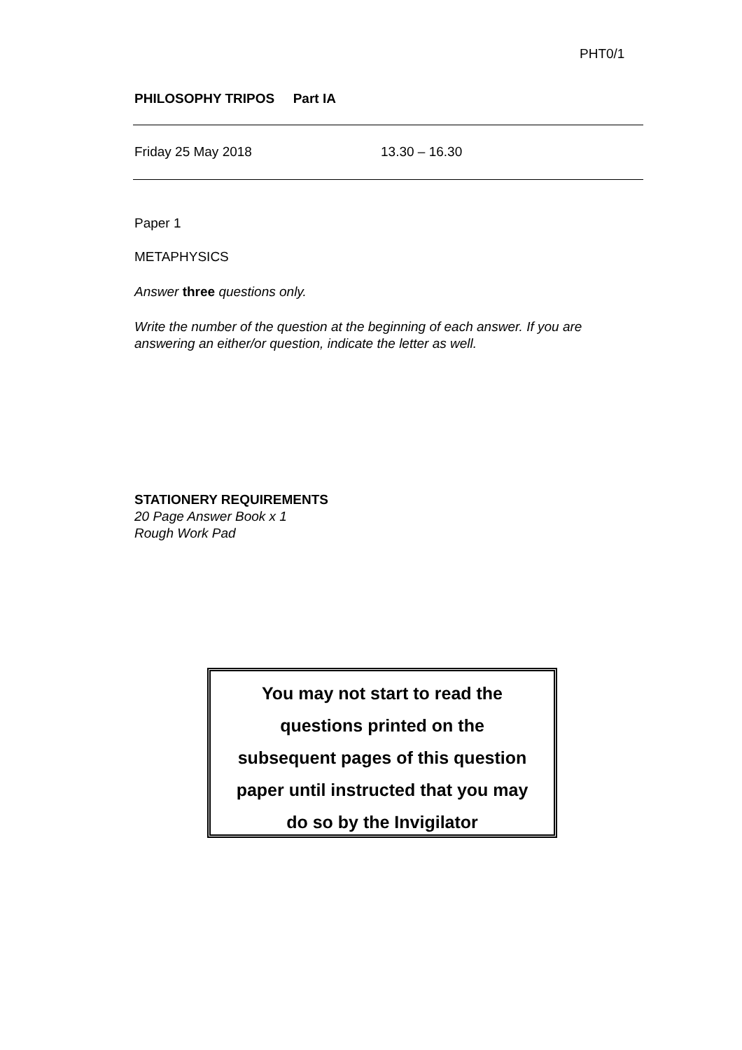PHT0/1
PHILOSOPHY TRIPOS Part IA
Friday 25 May 2018 13.30 – 16.30
Paper 1
METAPHYSICS
Answer three questions only.
Write the number of the question at the beginning of each answer. If you are answering an either/or question, indicate the letter as well.
STATIONERY REQUIREMENTS
20 Page Answer Book x 1
Rough Work Pad
You may not start to read the
questions printed on the
subsequent pages of this question
paper until instructed that you may
do so by the Invigilator